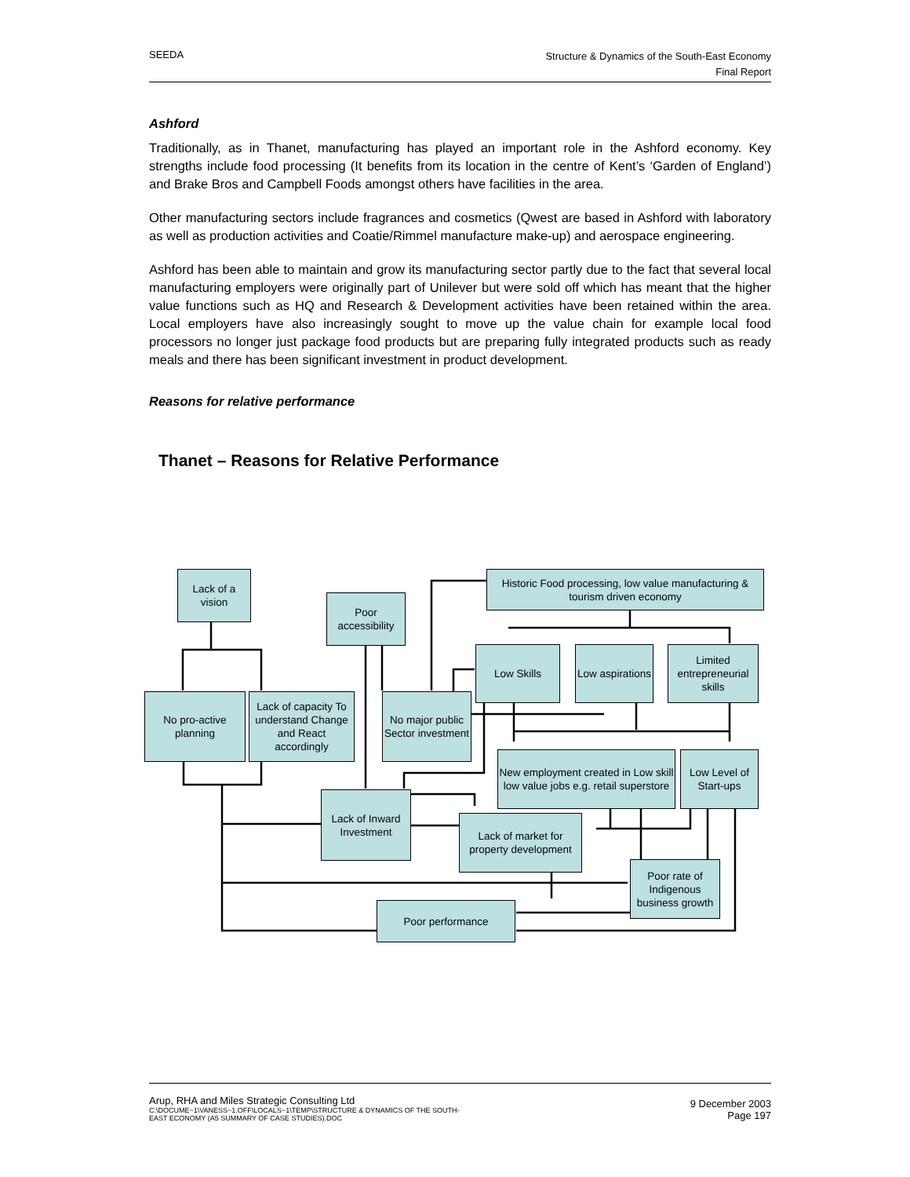SEEDA
Structure & Dynamics of the South-East Economy
Final Report
Ashford
Traditionally, as in Thanet, manufacturing has played an important role in the Ashford economy. Key strengths include food processing (It benefits from its location in the centre of Kent’s ‘Garden of England’) and Brake Bros and Campbell Foods amongst others have facilities in the area.
Other manufacturing sectors include fragrances and cosmetics (Qwest are based in Ashford with laboratory as well as production activities and Coatie/Rimmel manufacture make-up) and aerospace engineering.
Ashford has been able to maintain and grow its manufacturing sector partly due to the fact that several local manufacturing employers were originally part of Unilever but were sold off which has meant that the higher value functions such as HQ and Research & Development activities have been retained within the area. Local employers have also increasingly sought to move up the value chain for example local food processors no longer just package food products but are preparing fully integrated products such as ready meals and there has been significant investment in product development.
Reasons for relative performance
Thanet – Reasons for Relative Performance
Lack of a vision
Poor accessibility
Historic Food processing, low value manufacturing & tourism driven economy
Low Skills
Low aspirations
Limited entrepreneurial skills
No pro-active planning
Lack of capacity To understand Change and React accordingly
No major public Sector investment
New employment created in Low skill low value jobs e.g. retail superstore
Low Level of Start-ups
Lack of Inward Investment
Lack of market for property development
Poor rate of Indigenous business growth
Poor performance
Arup, RHA and Miles Strategic Consulting Ltd
C:\DOCUME~1\VANESS~1.OFF\LOCALS~1\TEMP\STRUCTURE & DYNAMICS OF THE SOUTH-
EAST ECONOMY (A5 SUMMARY OF CASE STUDIES).DOC
9 December 2003
Page 197